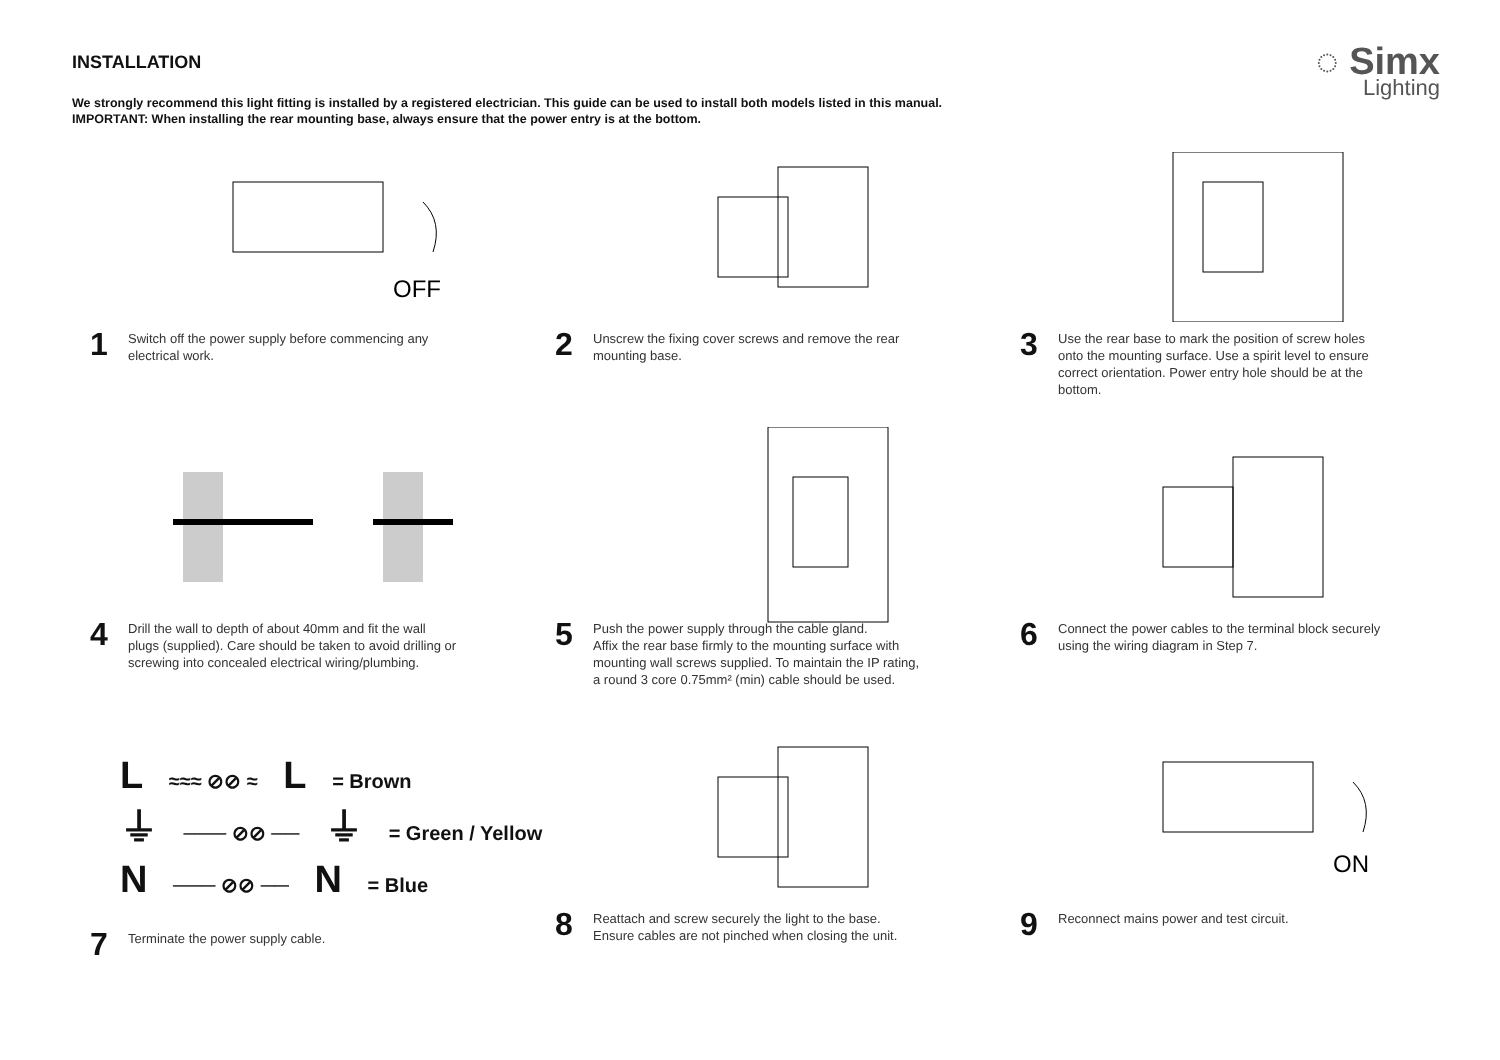INSTALLATION
We strongly recommend this light fitting is installed by a registered electrician. This guide can be used to install both models listed in this manual.
IMPORTANT: When installing the rear mounting base, always ensure that the power entry is at the bottom.
◌ Simx
Lighting
OFF
1
Switch off the power supply before commencing any electrical work.
2
Unscrew the fixing cover screws and remove the rear mounting base.
3
Use the rear base to mark the position of screw holes onto the mounting surface. Use a spirit level to ensure correct orientation. Power entry hole should be at the bottom.
4
Drill the wall to depth of about 40mm and fit the wall plugs (supplied). Care should be taken to avoid drilling or screwing into concealed electrical wiring/plumbing.
5
Push the power supply through the cable gland.
Affix the rear base firmly to the mounting surface with mounting wall screws supplied. To maintain the IP rating, a round 3 core 0.75mm² (min) cable should be used.
6
Connect the power cables to the terminal block securely using the wiring diagram in Step 7.
L ≈≈≈ ⊘⊘ ≈ L = Brown
⏚ ─── ⊘⊘ ── ⏚ = Green / Yellow
N ─── ⊘⊘ ── N = Blue
7
Terminate the power supply cable.
8
Reattach and screw securely the light to the base.
Ensure cables are not pinched when closing the unit.
ON
9
Reconnect mains power and test circuit.